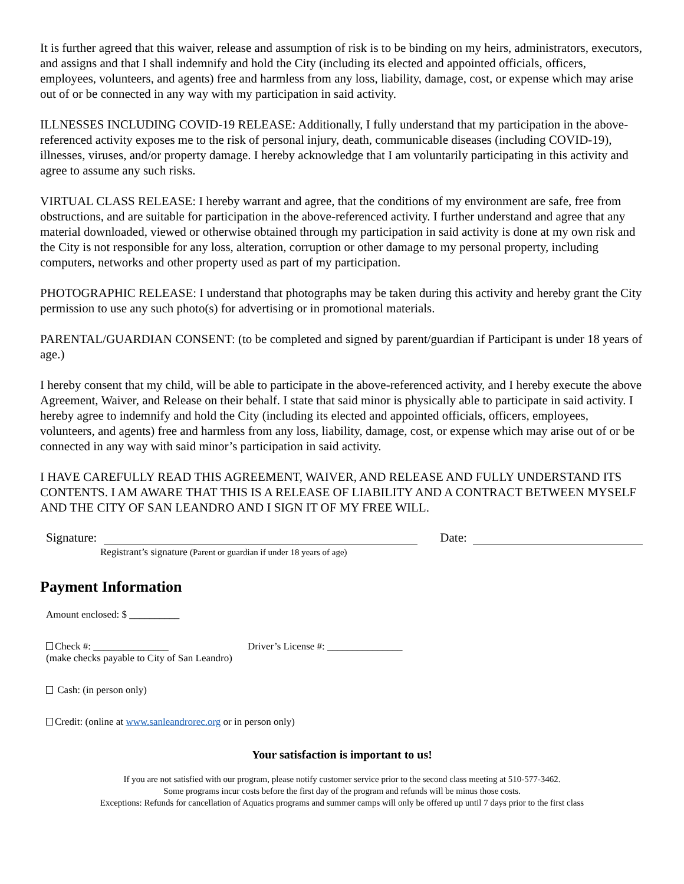It is further agreed that this waiver, release and assumption of risk is to be binding on my heirs, administrators, executors, and assigns and that I shall indemnify and hold the City (including its elected and appointed officials, officers, employees, volunteers, and agents) free and harmless from any loss, liability, damage, cost, or expense which may arise out of or be connected in any way with my participation in said activity.
ILLNESSES INCLUDING COVID-19 RELEASE: Additionally, I fully understand that my participation in the above-referenced activity exposes me to the risk of personal injury, death, communicable diseases (including COVID-19), illnesses, viruses, and/or property damage. I hereby acknowledge that I am voluntarily participating in this activity and agree to assume any such risks.
VIRTUAL CLASS RELEASE: I hereby warrant and agree, that the conditions of my environment are safe, free from obstructions, and are suitable for participation in the above-referenced activity. I further understand and agree that any material downloaded, viewed or otherwise obtained through my participation in said activity is done at my own risk and the City is not responsible for any loss, alteration, corruption or other damage to my personal property, including computers, networks and other property used as part of my participation.
PHOTOGRAPHIC RELEASE: I understand that photographs may be taken during this activity and hereby grant the City permission to use any such photo(s) for advertising or in promotional materials.
PARENTAL/GUARDIAN CONSENT: (to be completed and signed by parent/guardian if Participant is under 18 years of age.)
I hereby consent that my child, will be able to participate in the above-referenced activity, and I hereby execute the above Agreement, Waiver, and Release on their behalf. I state that said minor is physically able to participate in said activity. I hereby agree to indemnify and hold the City (including its elected and appointed officials, officers, employees, volunteers, and agents) free and harmless from any loss, liability, damage, cost, or expense which may arise out of or be connected in any way with said minor’s participation in said activity.
I HAVE CAREFULLY READ THIS AGREEMENT, WAIVER, AND RELEASE AND FULLY UNDERSTAND ITS CONTENTS. I AM AWARE THAT THIS IS A RELEASE OF LIABILITY AND A CONTRACT BETWEEN MYSELF AND THE CITY OF SAN LEANDRO AND I SIGN IT OF MY FREE WILL.
Signature: Date:
Registrant’s signature (Parent or guardian if under 18 years of age)
Payment Information
Amount enclosed: $ __________
Check #: _______________ Driver’s License #: _______________
(make checks payable to City of San Leandro)
Cash: (in person only)
Credit: (online at www.sanleandrorec.org or in person only)
Your satisfaction is important to us!
If you are not satisfied with our program, please notify customer service prior to the second class meeting at 510-577-3462.
Some programs incur costs before the first day of the program and refunds will be minus those costs.
Exceptions: Refunds for cancellation of Aquatics programs and summer camps will only be offered up until 7 days prior to the first class